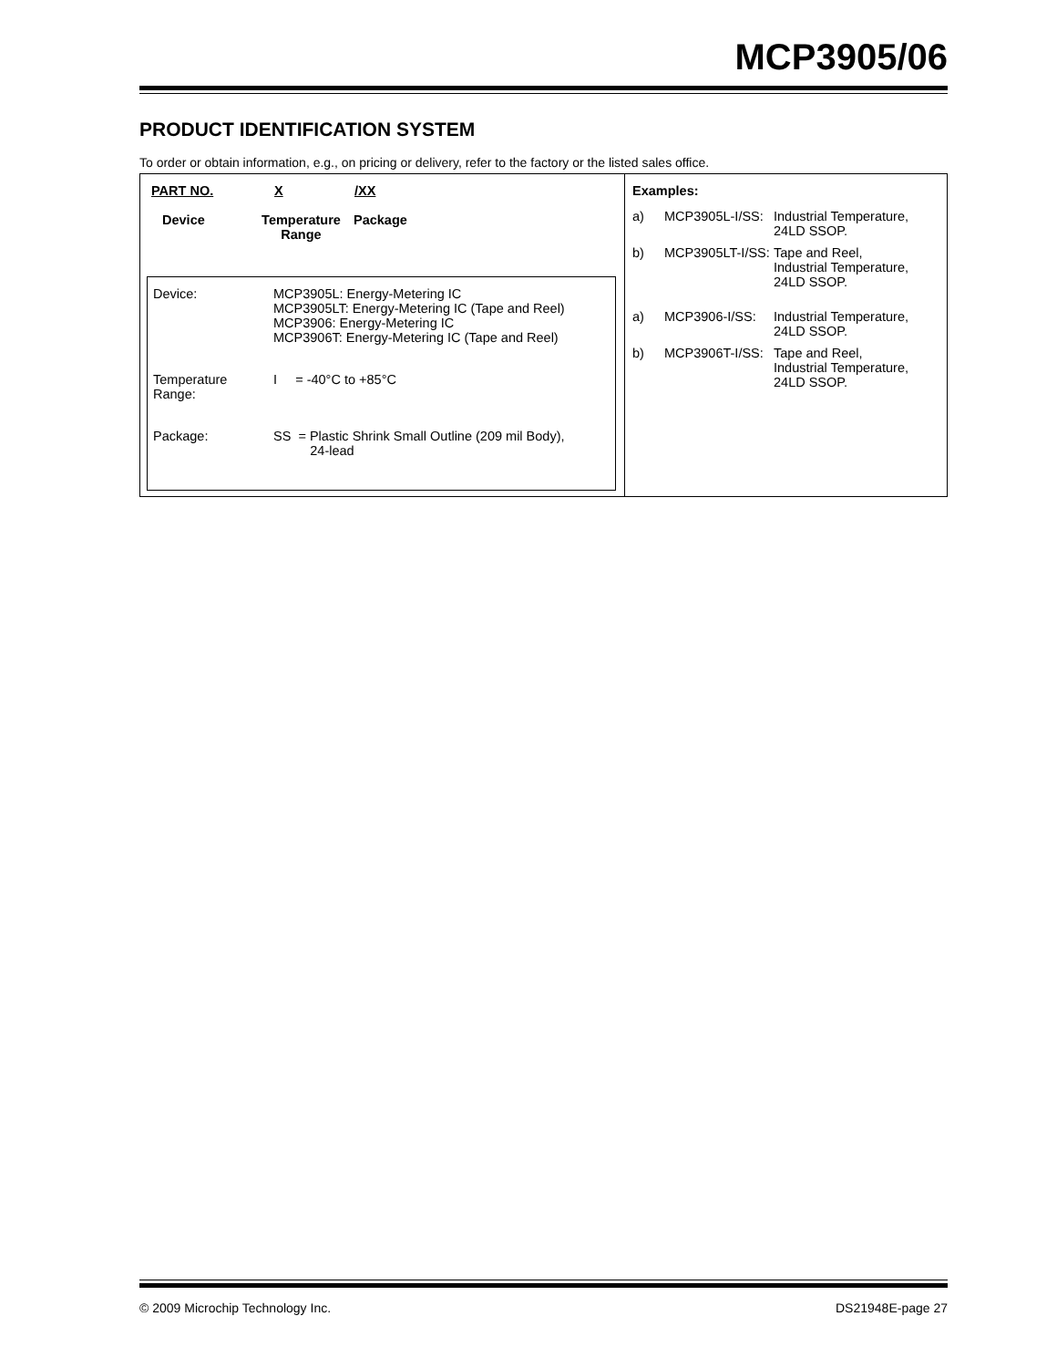MCP3905/06
PRODUCT IDENTIFICATION SYSTEM
To order or obtain information, e.g., on pricing or delivery, refer to the factory or the listed sales office.
PART NO. X /XX
Device Temperature
Range Package
Device: MCP3905L: Energy-Metering IC
MCP3905LT: Energy-Metering IC (Tape and Reel)
MCP3906: Energy-Metering IC
MCP3906T: Energy-Metering IC (Tape and Reel)
Temperature
Range: I = -40°C to +85°C
Package: SS = Plastic Shrink Small Outline (209 mil Body),
24-lead
Examples:
a) MCP3905L-I/SS: Industrial Temperature,
24LD SSOP.
b) MCP3905LT-I/SS: Tape and Reel,
Industrial Temperature,
24LD SSOP.
a) MCP3906-I/SS: Industrial Temperature,
24LD SSOP.
b) MCP3906T-I/SS: Tape and Reel,
Industrial Temperature,
24LD SSOP.
© 2009 Microchip Technology Inc.
DS21948E-page 27